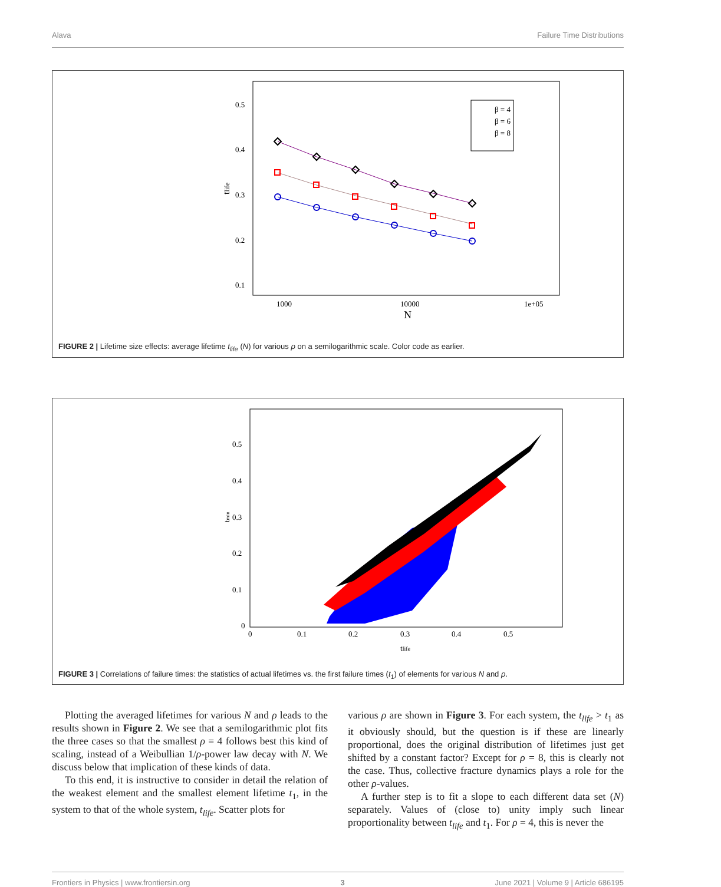Alava Failure Time Distributions
0.5
0.4
0.3
0.2
0.1
1000
10000
1e+05
N
tlife
β = 4
β = 6
β = 8
FIGURE 2 | Lifetime size effects: average lifetime t<sub>life</sub> (N) for various ρ on a semilogarithmic scale. Color code as earlier.
0.5
0.4
0.3
0.2
0.1
0
0
0.1
0.2
0.3
0.4
0.5
tlife
tmin
FIGURE 3 | Correlations of failure times: the statistics of actual lifetimes vs. the first failure times (t<sub>1</sub>) of elements for various N and ρ.
Plotting the averaged lifetimes for various N and ρ leads to the results shown in Figure 2. We see that a semilogarithmic plot fits the three cases so that the smallest ρ = 4 follows best this kind of scaling, instead of a Weibullian 1/ρ-power law decay with N. We discuss below that implication of these kinds of data.
To this end, it is instructive to consider in detail the relation of the weakest element and the smallest element lifetime t<sub>1</sub>, in the system to that of the whole system, t<sub>life</sub>. Scatter plots for
various ρ are shown in Figure 3. For each system, the t<sub>life</sub> > t<sub>1</sub> as it obviously should, but the question is if these are linearly proportional, does the original distribution of lifetimes just get shifted by a constant factor? Except for ρ = 8, this is clearly not the case. Thus, collective fracture dynamics plays a role for the other ρ-values.
A further step is to fit a slope to each different data set (N) separately. Values of (close to) unity imply such linear proportionality between t<sub>life</sub> and t<sub>1</sub>. For ρ = 4, this is never the
Frontiers in Physics | www.frontiersin.org 3 June 2021 | Volume 9 | Article 686195